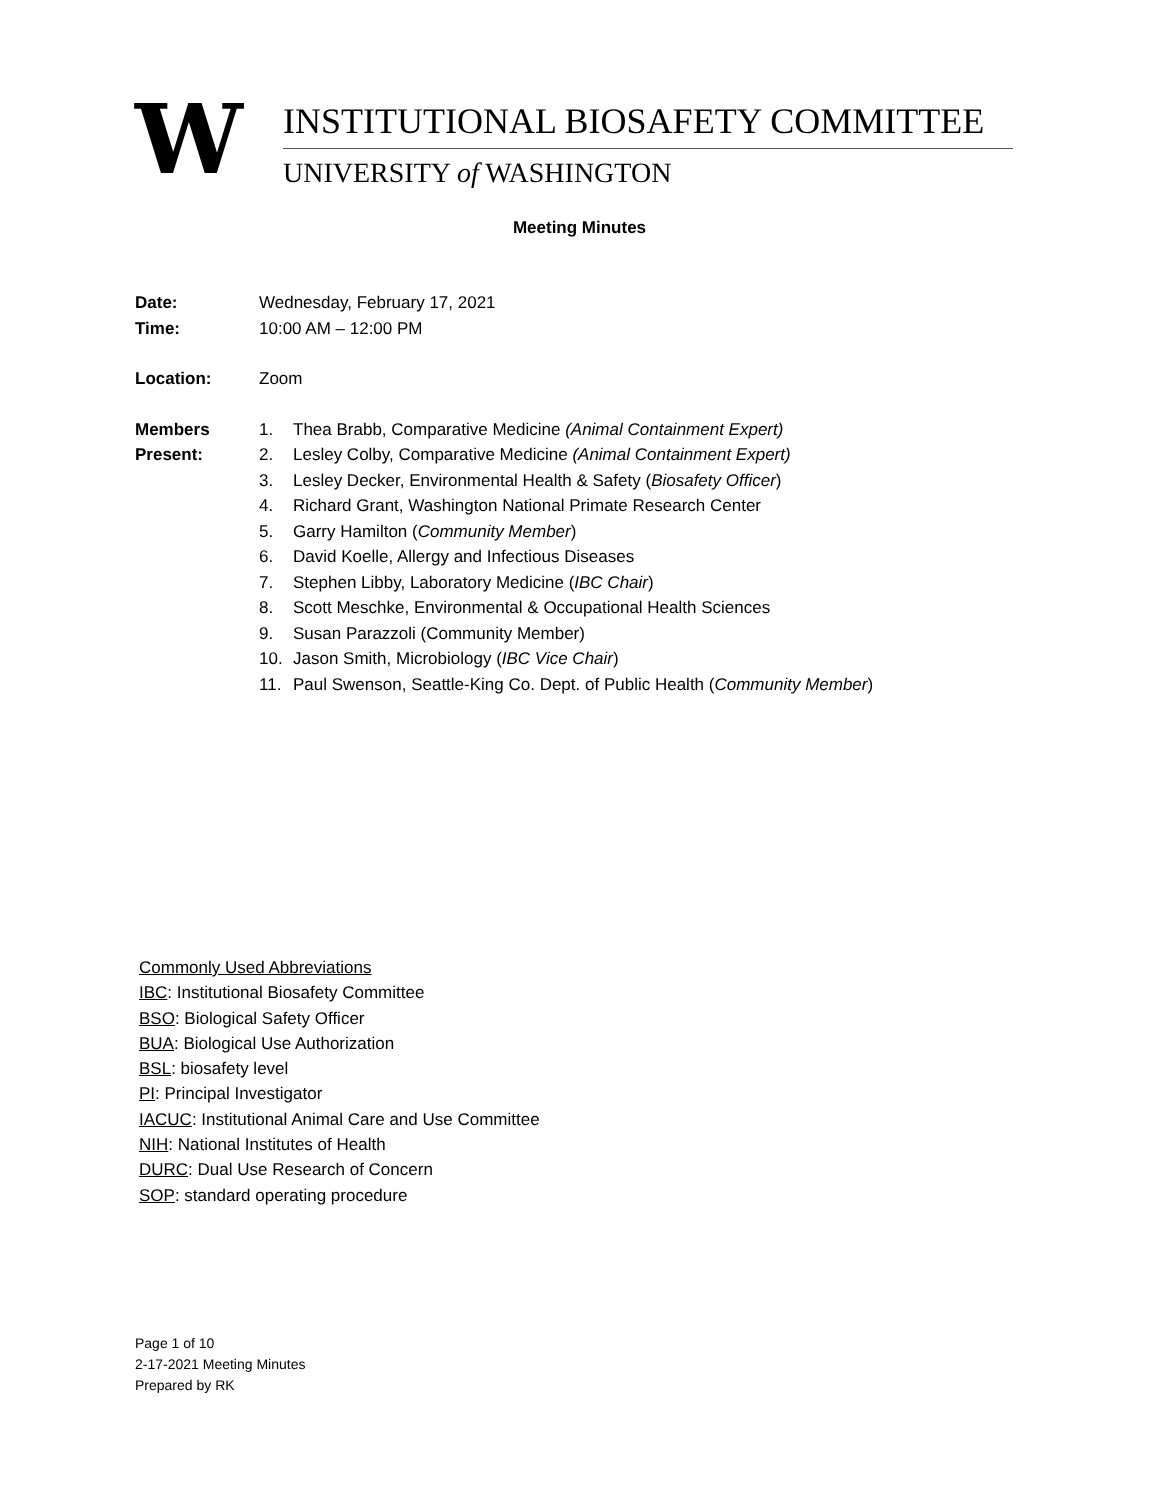W
INSTITUTIONAL BIOSAFETY COMMITTEE
UNIVERSITY of WASHINGTON
Meeting Minutes
Date: Wednesday, February 17, 2021
Time: 10:00 AM – 12:00 PM
Location: Zoom
Members
Present:
1. Thea Brabb, Comparative Medicine (Animal Containment Expert)
2. Lesley Colby, Comparative Medicine (Animal Containment Expert)
3. Lesley Decker, Environmental Health & Safety (Biosafety Officer)
4. Richard Grant, Washington National Primate Research Center
5. Garry Hamilton (Community Member)
6. David Koelle, Allergy and Infectious Diseases
7. Stephen Libby, Laboratory Medicine (IBC Chair)
8. Scott Meschke, Environmental & Occupational Health Sciences
9. Susan Parazzoli (Community Member)
10. Jason Smith, Microbiology (IBC Vice Chair)
11. Paul Swenson, Seattle-King Co. Dept. of Public Health (Community Member)
Commonly Used Abbreviations
IBC: Institutional Biosafety Committee
BSO: Biological Safety Officer
BUA: Biological Use Authorization
BSL: biosafety level
PI: Principal Investigator
IACUC: Institutional Animal Care and Use Committee
NIH: National Institutes of Health
DURC: Dual Use Research of Concern
SOP: standard operating procedure
Page 1 of 10
2-17-2021 Meeting Minutes
Prepared by RK